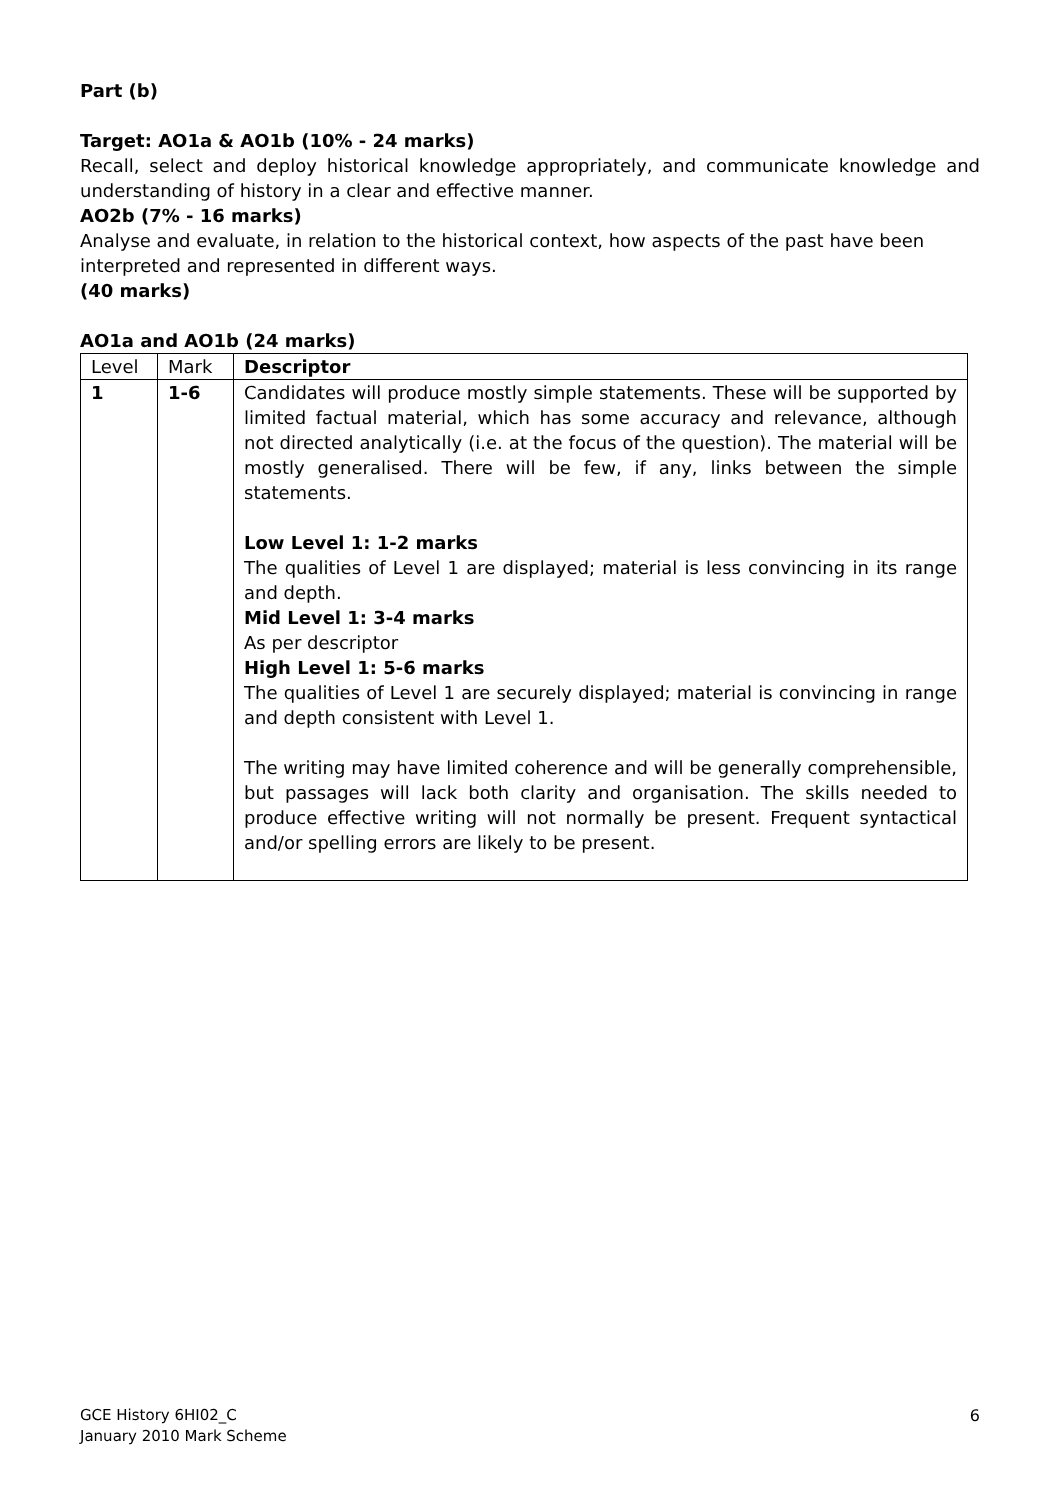Part (b)
Target: AO1a & AO1b (10% - 24 marks)
Recall, select and deploy historical knowledge appropriately, and communicate knowledge and understanding of history in a clear and effective manner.
AO2b (7% - 16 marks)
Analyse and evaluate, in relation to the historical context, how aspects of the past have been interpreted and represented in different ways.
(40 marks)
AO1a and AO1b (24 marks)
| Level | Mark | Descriptor |
| 1 | 1-6 | Candidates will produce mostly simple statements. These will be supported by limited factual material, which has some accuracy and relevance, although not directed analytically (i.e. at the focus of the question). The material will be mostly generalised. There will be few, if any, links between the simple statements. Low Level 1: 1-2 marks The qualities of Level 1 are displayed; material is less convincing in its range and depth. Mid Level 1: 3-4 marks As per descriptor High Level 1: 5-6 marks The qualities of Level 1 are securely displayed; material is convincing in range and depth consistent with Level 1. The writing may have limited coherence and will be generally comprehensible, but passages will lack both clarity and organisation. The skills needed to produce effective writing will not normally be present. Frequent syntactical and/or spelling errors are likely to be present. |
GCE History 6HI02_C
January 2010 Mark Scheme
6